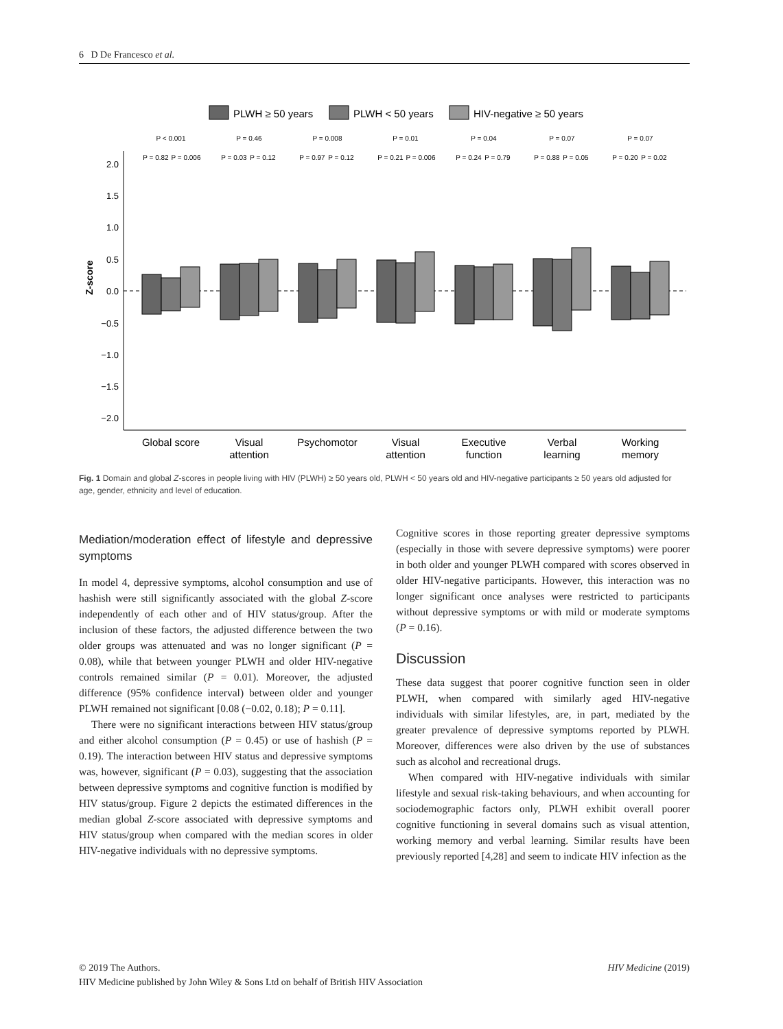6 D De Francesco et al.
PLWH ≥ 50 years
PLWH < 50 years
HIV-negative ≥ 50 years
2.0
1.5
1.0
0.5
0.0
−0.5
−1.0
−1.5
−2.0
Z-score
Global score
Visual
attention
Psychomotor
Visual
attention
Executive
function
Verbal
learning
Working
memory
P < 0.001
P = 0.46
P = 0.008
P = 0.01
P = 0.04
P = 0.07
P = 0.07
P = 0.82
P = 0.006
P = 0.03
P = 0.12
P = 0.97
P = 0.12
P = 0.21
P = 0.006
P = 0.24
P = 0.79
P = 0.88
P = 0.05
P = 0.20
P = 0.02
Fig. 1 Domain and global Z-scores in people living with HIV (PLWH) ≥ 50 years old, PLWH < 50 years old and HIV-negative participants ≥ 50 years old adjusted for age, gender, ethnicity and level of education.
Mediation/moderation effect of lifestyle and depressive symptoms
In model 4, depressive symptoms, alcohol consumption and use of hashish were still significantly associated with the global Z-score independently of each other and of HIV status/group. After the inclusion of these factors, the adjusted difference between the two older groups was attenuated and was no longer significant (P = 0.08), while that between younger PLWH and older HIV-negative controls remained similar (P = 0.01). Moreover, the adjusted difference (95% confidence interval) between older and younger PLWH remained not significant [0.08 (−0.02, 0.18); P = 0.11].
There were no significant interactions between HIV status/group and either alcohol consumption (P = 0.45) or use of hashish (P = 0.19). The interaction between HIV status and depressive symptoms was, however, significant (P = 0.03), suggesting that the association between depressive symptoms and cognitive function is modified by HIV status/group. Figure 2 depicts the estimated differences in the median global Z-score associated with depressive symptoms and HIV status/group when compared with the median scores in older HIV-negative individuals with no depressive symptoms.
Cognitive scores in those reporting greater depressive symptoms (especially in those with severe depressive symptoms) were poorer in both older and younger PLWH compared with scores observed in older HIV-negative participants. However, this interaction was no longer significant once analyses were restricted to participants without depressive symptoms or with mild or moderate symptoms (P = 0.16).
Discussion
These data suggest that poorer cognitive function seen in older PLWH, when compared with similarly aged HIV-negative individuals with similar lifestyles, are, in part, mediated by the greater prevalence of depressive symptoms reported by PLWH. Moreover, differences were also driven by the use of substances such as alcohol and recreational drugs.
When compared with HIV-negative individuals with similar lifestyle and sexual risk-taking behaviours, and when accounting for sociodemographic factors only, PLWH exhibit overall poorer cognitive functioning in several domains such as visual attention, working memory and verbal learning. Similar results have been previously reported [4,28] and seem to indicate HIV infection as the
© 2019 The Authors. HIV Medicine (2019)
HIV Medicine published by John Wiley & Sons Ltd on behalf of British HIV Association